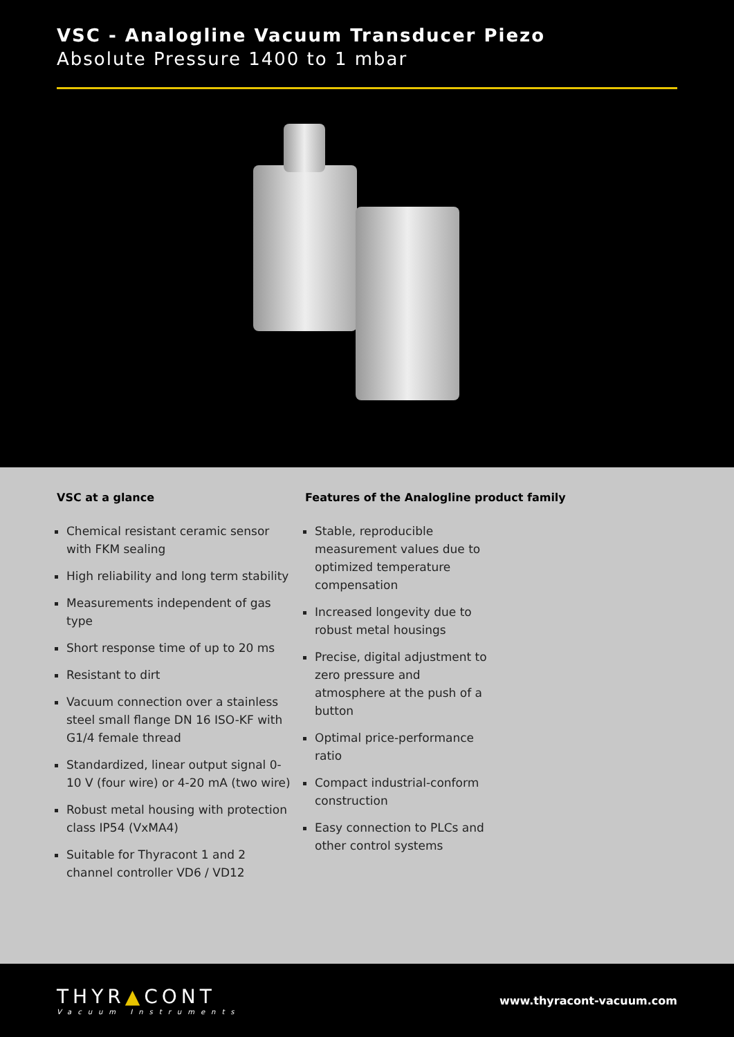VSC - Analogline Vacuum Transducer Piezo
Absolute Pressure 1400 to 1 mbar
VSC at a glance
Chemical resistant ceramic sensor with FKM sealing
High reliability and long term stability
Measurements independent of gas type
Short response time of up to 20 ms
Resistant to dirt
Vacuum connection over a stainless steel small flange DN 16 ISO-KF with G1/4 female thread
Standardized, linear output signal 0-10 V (four wire) or 4-20 mA (two wire)
Robust metal housing with protection class IP54 (VxMA4)
Suitable for Thyracont 1 and 2 channel controller VD6 / VD12
Features of the Analogline product family
Stable, reproducible measurement values due to optimized temperature compensation
Increased longevity due to robust metal housings
Precise, digital adjustment to zero pressure and atmosphere at the push of a button
Optimal price-performance ratio
Compact industrial-conform construction
Easy connection to PLCs and other control systems
THYR▲CONT
Vacuum Instruments
www.thyracont-vacuum.com